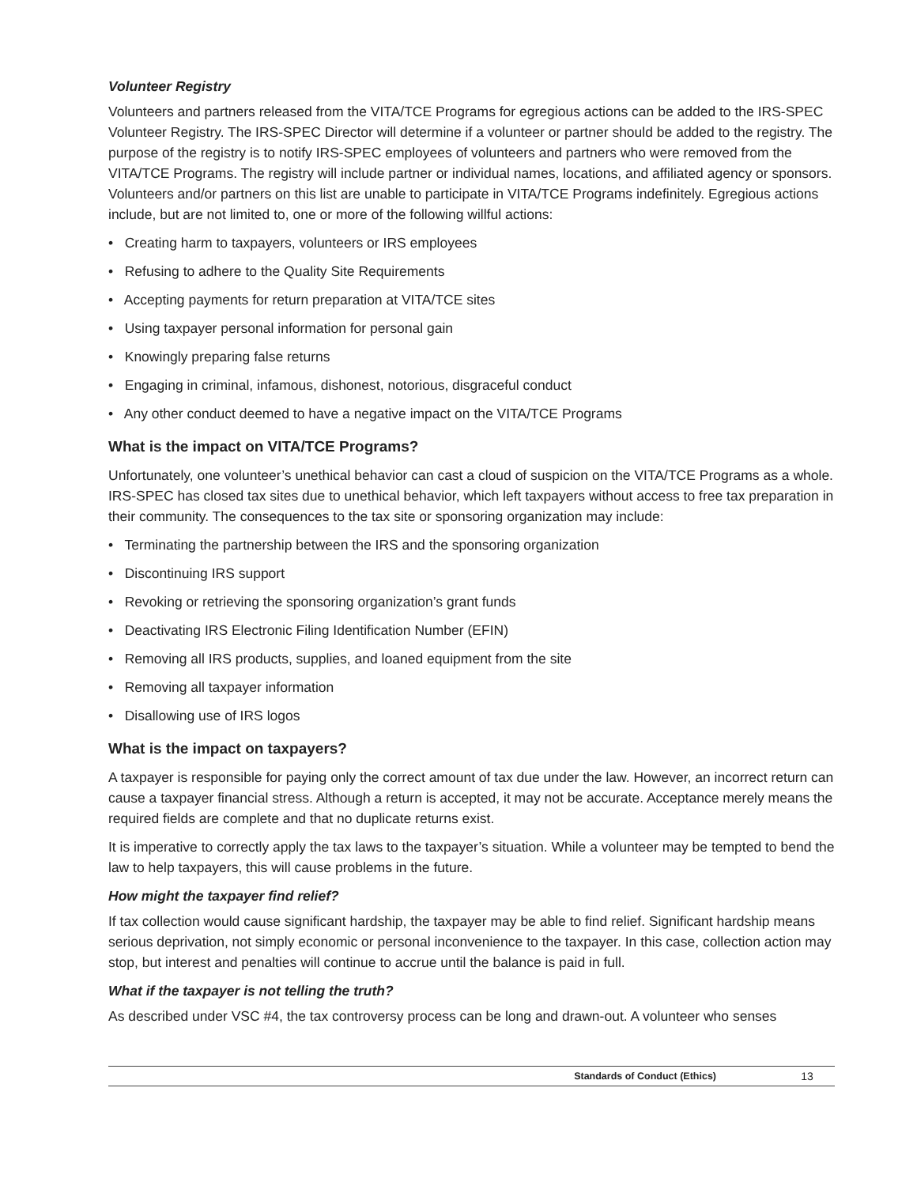Volunteer Registry
Volunteers and partners released from the VITA/TCE Programs for egregious actions can be added to the IRS-SPEC Volunteer Registry. The IRS-SPEC Director will determine if a volunteer or partner should be added to the registry. The purpose of the registry is to notify IRS-SPEC employees of volunteers and partners who were removed from the VITA/TCE Programs. The registry will include partner or individual names, locations, and affiliated agency or sponsors. Volunteers and/or partners on this list are unable to participate in VITA/TCE Programs indefinitely. Egregious actions include, but are not limited to, one or more of the following willful actions:
• Creating harm to taxpayers, volunteers or IRS employees
• Refusing to adhere to the Quality Site Requirements
• Accepting payments for return preparation at VITA/TCE sites
• Using taxpayer personal information for personal gain
• Knowingly preparing false returns
• Engaging in criminal, infamous, dishonest, notorious, disgraceful conduct
• Any other conduct deemed to have a negative impact on the VITA/TCE Programs
What is the impact on VITA/TCE Programs?
Unfortunately, one volunteer’s unethical behavior can cast a cloud of suspicion on the VITA/TCE Programs as a whole. IRS-SPEC has closed tax sites due to unethical behavior, which left taxpayers without access to free tax preparation in their community. The consequences to the tax site or sponsoring organization may include:
• Terminating the partnership between the IRS and the sponsoring organization
• Discontinuing IRS support
• Revoking or retrieving the sponsoring organization’s grant funds
• Deactivating IRS Electronic Filing Identification Number (EFIN)
• Removing all IRS products, supplies, and loaned equipment from the site
• Removing all taxpayer information
• Disallowing use of IRS logos
What is the impact on taxpayers?
A taxpayer is responsible for paying only the correct amount of tax due under the law. However, an incorrect return can cause a taxpayer financial stress. Although a return is accepted, it may not be accurate. Acceptance merely means the required fields are complete and that no duplicate returns exist.
It is imperative to correctly apply the tax laws to the taxpayer’s situation. While a volunteer may be tempted to bend the law to help taxpayers, this will cause problems in the future.
How might the taxpayer find relief?
If tax collection would cause significant hardship, the taxpayer may be able to find relief. Significant hardship means serious deprivation, not simply economic or personal inconvenience to the taxpayer. In this case, collection action may stop, but interest and penalties will continue to accrue until the balance is paid in full.
What if the taxpayer is not telling the truth?
As described under VSC #4, the tax controversy process can be long and drawn-out. A volunteer who senses
Standards of Conduct (Ethics) 13